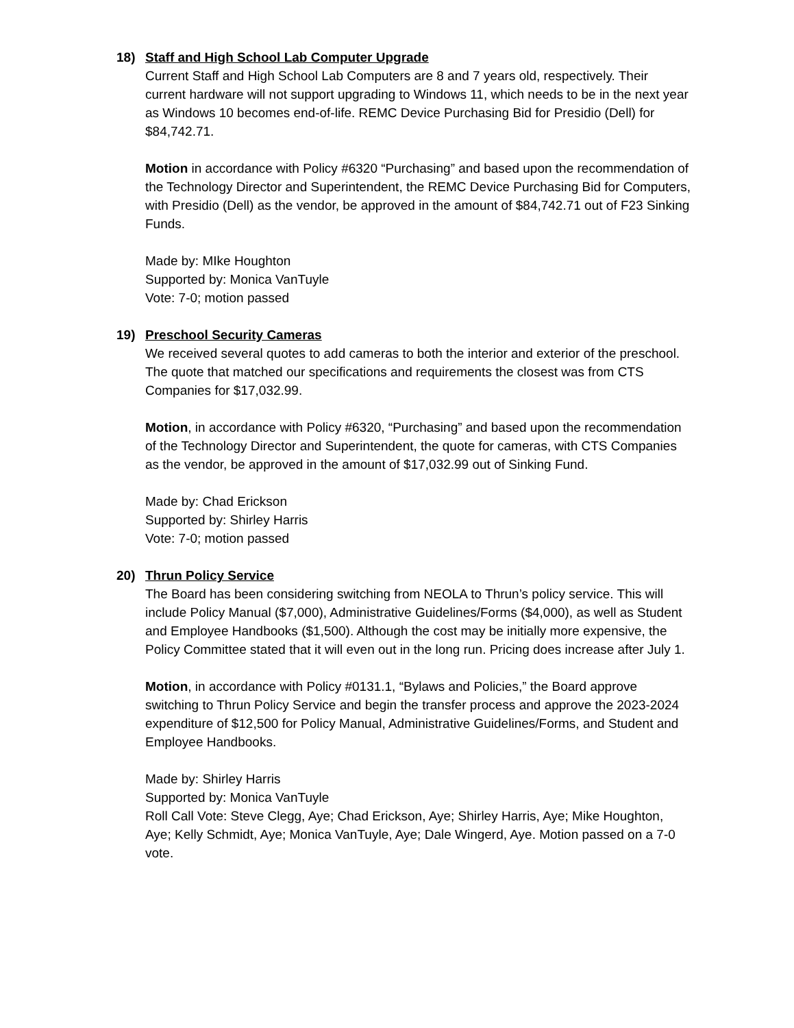18) Staff and High School Lab Computer Upgrade
Current Staff and High School Lab Computers are 8 and 7 years old, respectively. Their current hardware will not support upgrading to Windows 11, which needs to be in the next year as Windows 10 becomes end-of-life. REMC Device Purchasing Bid for Presidio (Dell) for $84,742.71.
Motion in accordance with Policy #6320 “Purchasing” and based upon the recommendation of the Technology Director and Superintendent, the REMC Device Purchasing Bid for Computers, with Presidio (Dell) as the vendor, be approved in the amount of $84,742.71 out of F23 Sinking Funds.
Made by: MIke Houghton
Supported by: Monica VanTuyle
Vote: 7-0; motion passed
19) Preschool Security Cameras
We received several quotes to add cameras to both the interior and exterior of the preschool. The quote that matched our specifications and requirements the closest was from CTS Companies for $17,032.99.
Motion, in accordance with Policy #6320, “Purchasing” and based upon the recommendation of the Technology Director and Superintendent, the quote for cameras, with CTS Companies as the vendor, be approved in the amount of $17,032.99 out of Sinking Fund.
Made by: Chad Erickson
Supported by: Shirley Harris
Vote: 7-0; motion passed
20) Thrun Policy Service
The Board has been considering switching from NEOLA to Thrun’s policy service. This will include Policy Manual ($7,000), Administrative Guidelines/Forms ($4,000), as well as Student and Employee Handbooks ($1,500). Although the cost may be initially more expensive, the Policy Committee stated that it will even out in the long run. Pricing does increase after July 1.
Motion, in accordance with Policy #0131.1, “Bylaws and Policies,” the Board approve switching to Thrun Policy Service and begin the transfer process and approve the 2023-2024 expenditure of $12,500 for Policy Manual, Administrative Guidelines/Forms, and Student and Employee Handbooks.
Made by: Shirley Harris
Supported by: Monica VanTuyle
Roll Call Vote: Steve Clegg, Aye; Chad Erickson, Aye; Shirley Harris, Aye; Mike Houghton, Aye; Kelly Schmidt, Aye; Monica VanTuyle, Aye; Dale Wingerd, Aye. Motion passed on a 7-0 vote.